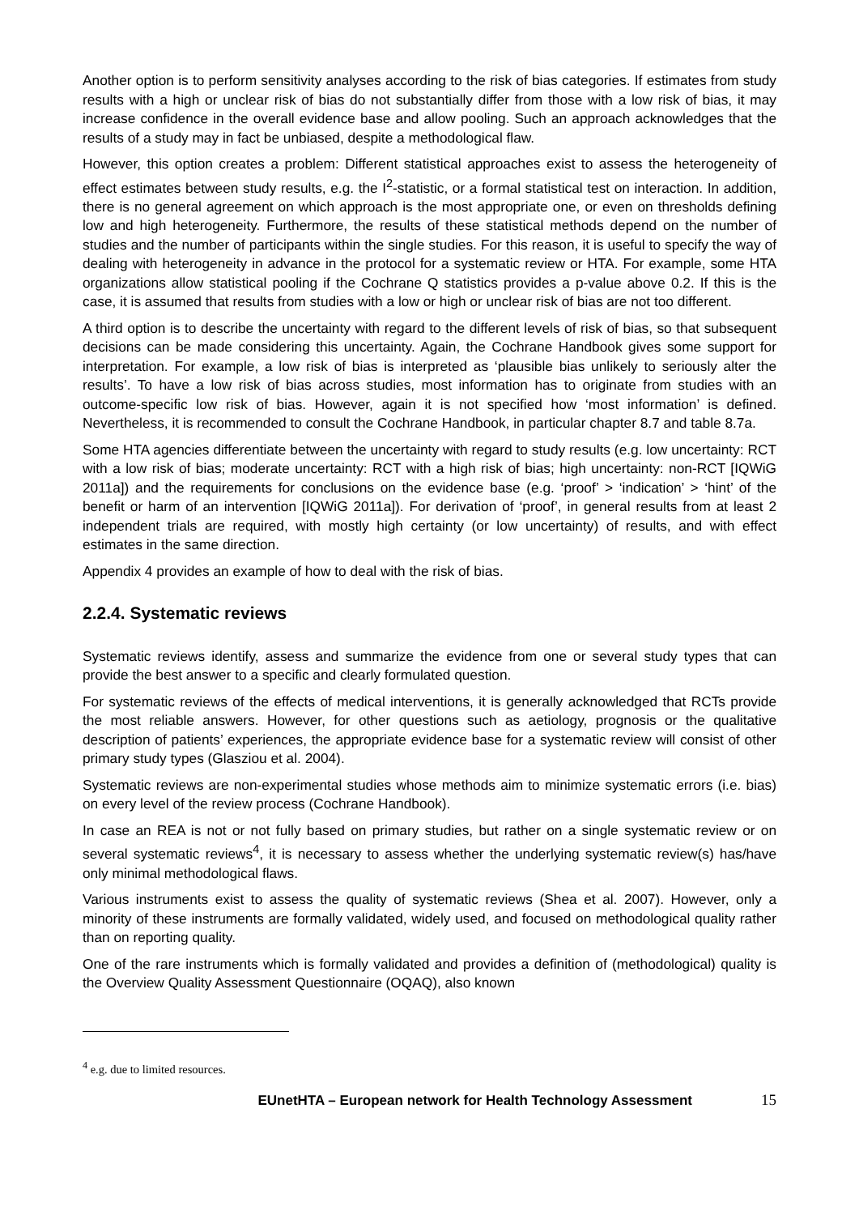Another option is to perform sensitivity analyses according to the risk of bias categories. If estimates from study results with a high or unclear risk of bias do not substantially differ from those with a low risk of bias, it may increase confidence in the overall evidence base and allow pooling. Such an approach acknowledges that the results of a study may in fact be unbiased, despite a methodological flaw.
However, this option creates a problem: Different statistical approaches exist to assess the heterogeneity of effect estimates between study results, e.g. the I<sup>2</sup>-statistic, or a formal statistical test on interaction. In addition, there is no general agreement on which approach is the most appropriate one, or even on thresholds defining low and high heterogeneity. Furthermore, the results of these statistical methods depend on the number of studies and the number of participants within the single studies. For this reason, it is useful to specify the way of dealing with heterogeneity in advance in the protocol for a systematic review or HTA. For example, some HTA organizations allow statistical pooling if the Cochrane Q statistics provides a p-value above 0.2. If this is the case, it is assumed that results from studies with a low or high or unclear risk of bias are not too different.
A third option is to describe the uncertainty with regard to the different levels of risk of bias, so that subsequent decisions can be made considering this uncertainty. Again, the Cochrane Handbook gives some support for interpretation. For example, a low risk of bias is interpreted as ‘plausible bias unlikely to seriously alter the results’. To have a low risk of bias across studies, most information has to originate from studies with an outcome-specific low risk of bias. However, again it is not specified how ‘most information’ is defined. Nevertheless, it is recommended to consult the Cochrane Handbook, in particular chapter 8.7 and table 8.7a.
Some HTA agencies differentiate between the uncertainty with regard to study results (e.g. low uncertainty: RCT with a low risk of bias; moderate uncertainty: RCT with a high risk of bias; high uncertainty: non-RCT [IQWiG 2011a]) and the requirements for conclusions on the evidence base (e.g. ‘proof’ > ‘indication’ > ‘hint’ of the benefit or harm of an intervention [IQWiG 2011a]). For derivation of ‘proof’, in general results from at least 2 independent trials are required, with mostly high certainty (or low uncertainty) of results, and with effect estimates in the same direction.
Appendix 4 provides an example of how to deal with the risk of bias.
2.2.4. Systematic reviews
Systematic reviews identify, assess and summarize the evidence from one or several study types that can provide the best answer to a specific and clearly formulated question.
For systematic reviews of the effects of medical interventions, it is generally acknowledged that RCTs provide the most reliable answers. However, for other questions such as aetiology, prognosis or the qualitative description of patients’ experiences, the appropriate evidence base for a systematic review will consist of other primary study types (Glasziou et al. 2004).
Systematic reviews are non-experimental studies whose methods aim to minimize systematic errors (i.e. bias) on every level of the review process (Cochrane Handbook).
In case an REA is not or not fully based on primary studies, but rather on a single systematic review or on several systematic reviews<sup>4</sup>, it is necessary to assess whether the underlying systematic review(s) has/have only minimal methodological flaws.
Various instruments exist to assess the quality of systematic reviews (Shea et al. 2007). However, only a minority of these instruments are formally validated, widely used, and focused on methodological quality rather than on reporting quality.
One of the rare instruments which is formally validated and provides a definition of (methodological) quality is the Overview Quality Assessment Questionnaire (OQAQ), also known
<sup>4</sup> e.g. due to limited resources.
EUnetHTA – European network for Health Technology Assessment 15